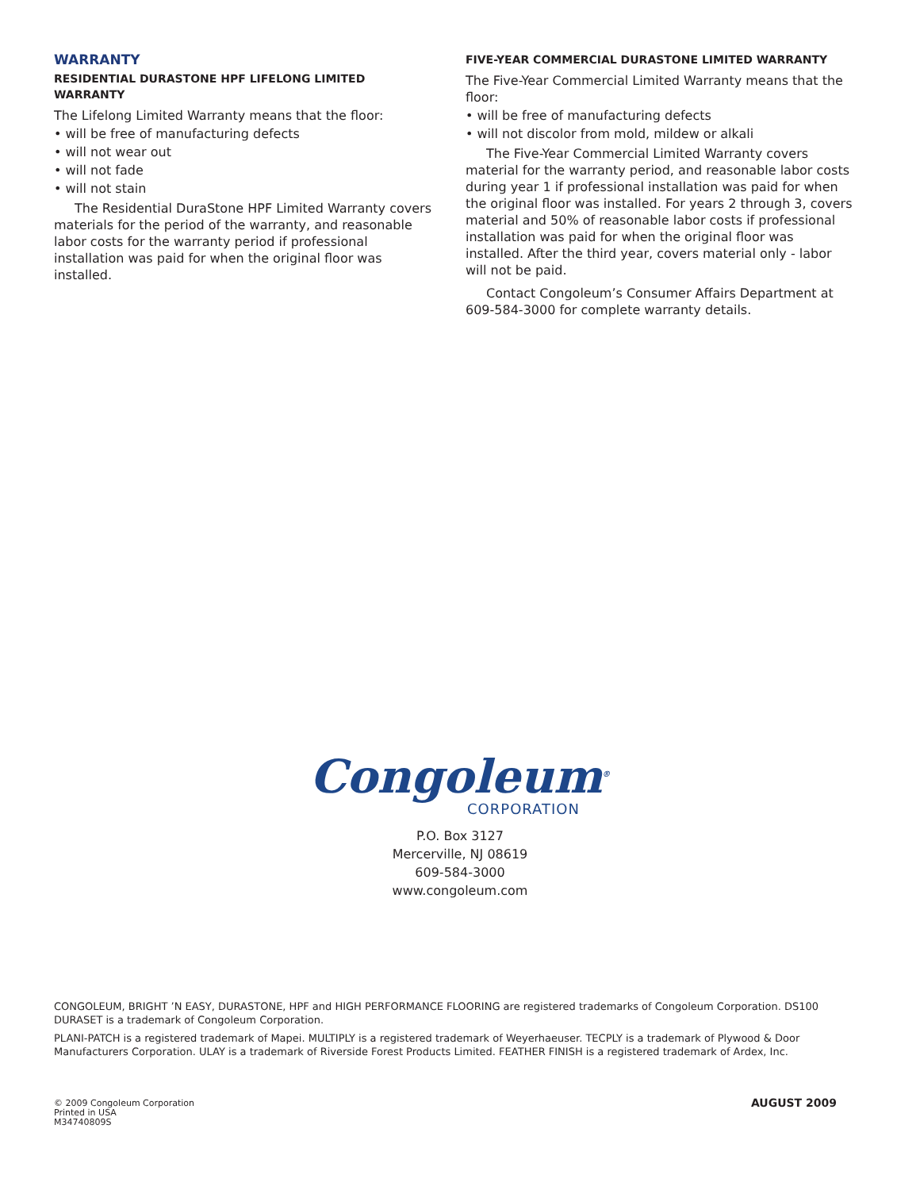WARRANTY
RESIDENTIAL DURASTONE HPF LIFELONG LIMITED WARRANTY
The Lifelong Limited Warranty means that the floor:
• will be free of manufacturing defects
• will not wear out
• will not fade
• will not stain
The Residential DuraStone HPF Limited Warranty covers materials for the period of the warranty, and reasonable labor costs for the warranty period if professional installation was paid for when the original floor was installed.
FIVE-YEAR COMMERCIAL DURASTONE LIMITED WARRANTY
The Five-Year Commercial Limited Warranty means that the floor:
• will be free of manufacturing defects
• will not discolor from mold, mildew or alkali
The Five-Year Commercial Limited Warranty covers material for the warranty period, and reasonable labor costs during year 1 if professional installation was paid for when the original floor was installed. For years 2 through 3, covers material and 50% of reasonable labor costs if professional installation was paid for when the original floor was installed. After the third year, covers material only - labor will not be paid.
Contact Congoleum’s Consumer Affairs Department at 609-584-3000 for complete warranty details.
Congoleum<sup>®</sup>
CORPORATION
P.O. Box 3127
Mercerville, NJ 08619
609-584-3000
www.congoleum.com
CONGOLEUM, BRIGHT ’N EASY, DURASTONE, HPF and HIGH PERFORMANCE FLOORING are registered trademarks of Congoleum Corporation. DS100 DURASET is a trademark of Congoleum Corporation.
PLANI-PATCH is a registered trademark of Mapei. MULTIPLY is a registered trademark of Weyerhaeuser. TECPLY is a trademark of Plywood & Door Manufacturers Corporation. ULAY is a trademark of Riverside Forest Products Limited. FEATHER FINISH is a registered trademark of Ardex, Inc.
© 2009 Congoleum Corporation
Printed in USA
M34740809S
AUGUST 2009